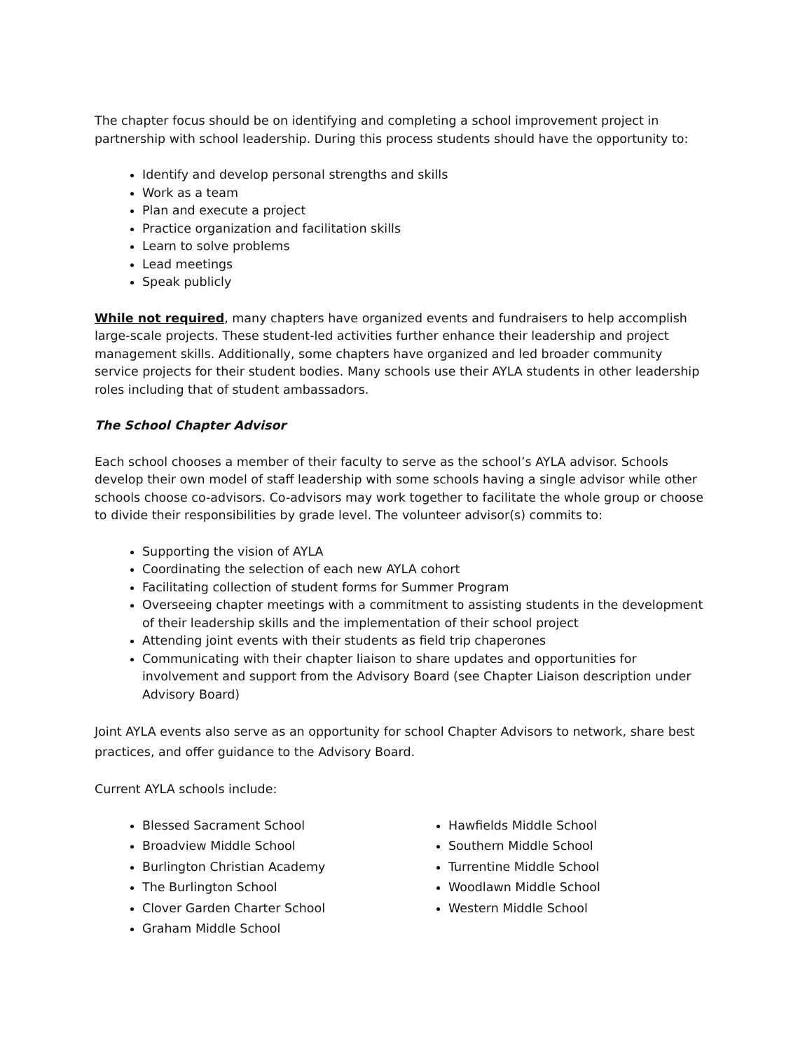The chapter focus should be on identifying and completing a school improvement project in partnership with school leadership. During this process students should have the opportunity to:
Identify and develop personal strengths and skills
Work as a team
Plan and execute a project
Practice organization and facilitation skills
Learn to solve problems
Lead meetings
Speak publicly
While not required, many chapters have organized events and fundraisers to help accomplish large-scale projects. These student-led activities further enhance their leadership and project management skills. Additionally, some chapters have organized and led broader community service projects for their student bodies. Many schools use their AYLA students in other leadership roles including that of student ambassadors.
The School Chapter Advisor
Each school chooses a member of their faculty to serve as the school’s AYLA advisor. Schools develop their own model of staff leadership with some schools having a single advisor while other schools choose co-advisors. Co-advisors may work together to facilitate the whole group or choose to divide their responsibilities by grade level. The volunteer advisor(s) commits to:
Supporting the vision of AYLA
Coordinating the selection of each new AYLA cohort
Facilitating collection of student forms for Summer Program
Overseeing chapter meetings with a commitment to assisting students in the development of their leadership skills and the implementation of their school project
Attending joint events with their students as field trip chaperones
Communicating with their chapter liaison to share updates and opportunities for involvement and support from the Advisory Board (see Chapter Liaison description under Advisory Board)
Joint AYLA events also serve as an opportunity for school Chapter Advisors to network, share best practices, and offer guidance to the Advisory Board.
Current AYLA schools include:
Blessed Sacrament School
Broadview Middle School
Burlington Christian Academy
The Burlington School
Clover Garden Charter School
Graham Middle School
Hawfields Middle School
Southern Middle School
Turrentine Middle School
Woodlawn Middle School
Western Middle School